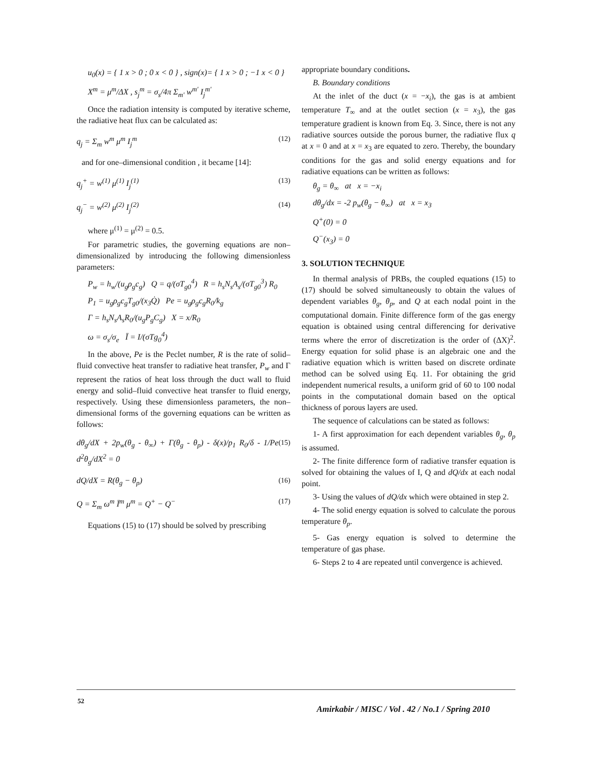u<sub>0</sub>(x) = { 1 x > 0 ; 0 x < 0 } , sign(x)= { 1 x > 0 ; −1 x < 0 }
X<sup>m</sup> = μ<sup>m</sup>/ΔX , s<sub>j</sub><sup>m</sup> = σ<sub>s</sub>/4π Σ<sub>m′</sub> w<sup>m′</sup> I<sub>j</sub><sup>m′</sup>
Once the radiation intensity is computed by iterative scheme, the radiative heat flux can be calculated as:
q<sub>j</sub> = Σ<sub>m</sub> w<sup>m</sup> μ<sup>m</sup> I<sub>j</sub><sup>m</sup> (12)
and for one–dimensional condition , it became [14]:
q<sub>j</sub><sup>+</sup> = w<sup>(1)</sup> μ<sup>(1)</sup> I<sub>j</sub><sup>(1)</sup> (13)
q<sub>j</sub><sup>−</sup> = w<sup>(2)</sup> μ<sup>(2)</sup> I<sub>j</sub><sup>(2)</sup> (14)
where μ<sup>(1)</sup> = μ<sup>(2)</sup> = 0.5.
For parametric studies, the governing equations are non–dimensionalized by introducing the following dimensionless parameters:
P<sub>w</sub> = h<sub>w</sub>/(u<sub>g</sub>ρ<sub>g</sub>c<sub>g</sub>) Q = q/(σT<sub>g0</sub><sup>4</sup>) R = h<sub>s</sub>N<sub>s</sub>A<sub>s</sub>/(σT<sub>g0</sub><sup>3</sup>) R<sub>0</sub>
P<sub>1</sub> = u<sub>g</sub>ρ<sub>g</sub>c<sub>g</sub>T<sub>g0</sub>/(x<sub>3</sub>Q̇) Pe = u<sub>g</sub>ρ<sub>g</sub>c<sub>g</sub>R<sub>0</sub>/k<sub>g</sub>
Γ = h<sub>s</sub>N<sub>s</sub>A<sub>s</sub>R<sub>0</sub>/(u<sub>g</sub>P<sub>g</sub>C<sub>g</sub>) X = x/R<sub>0</sub>
ω = σ<sub>s</sub>/σ<sub>e</sub> Ī = I/(σTg<sub>0</sub><sup>4</sup>)
In the above, Pe is the Peclet number, R is the rate of solid–fluid convective heat transfer to radiative heat transfer, P<sub>w</sub> and Γ represent the ratios of heat loss through the duct wall to fluid energy and solid–fluid convective heat transfer to fluid energy, respectively. Using these dimensionless parameters, the non–dimensional forms of the governing equations can be written as follows:
dθ<sub>g</sub>/dX + 2p<sub>w</sub>(θ<sub>g</sub> - θ<sub>∞</sub>) + Γ(θ<sub>g</sub> - θ<sub>p</sub>) - δ(x)/p<sub>1</sub> R<sub>0</sub>/δ - 1/Pe d<sup>2</sup>θ<sub>g</sub>/dX<sup>2</sup> = 0 (15)
dQ/dX = R(θ<sub>g</sub> − θ<sub>p</sub>) (16)
Q = Σ<sub>m</sub> ω<sup>m</sup> Ī<sup>m</sup> μ<sup>m</sup> = Q<sup>+</sup> − Q<sup>−</sup> (17)
Equations (15) to (17) should be solved by prescribing
appropriate boundary conditions.
B. Boundary conditions
At the inlet of the duct (x = −x<sub>i</sub>), the gas is at ambient temperature T<sub>∞</sub> and at the outlet section (x = x<sub>3</sub>), the gas temperature gradient is known from Eq. 3. Since, there is not any radiative sources outside the porous burner, the radiative flux q at x = 0 and at x = x<sub>3</sub> are equated to zero. Thereby, the boundary conditions for the gas and solid energy equations and for radiative equations can be written as follows:
θ<sub>g</sub> = θ<sub>∞</sub> at x = −x<sub>i</sub>
dθ<sub>g</sub>/dx = -2 p<sub>w</sub>(θ<sub>g</sub> − θ<sub>∞</sub>) at x = x<sub>3</sub>
Q<sup>+</sup>(0) = 0
Q<sup>−</sup>(x<sub>3</sub>) = 0
3. SOLUTION TECHNIQUE
In thermal analysis of PRBs, the coupled equations (15) to (17) should be solved simultaneously to obtain the values of dependent variables θ<sub>g</sub>, θ<sub>p</sub>, and Q at each nodal point in the computational domain. Finite difference form of the gas energy equation is obtained using central differencing for derivative terms where the error of discretization is the order of (ΔX)<sup>2</sup>. Energy equation for solid phase is an algebraic one and the radiative equation which is written based on discrete ordinate method can be solved using Eq. 11. For obtaining the grid independent numerical results, a uniform grid of 60 to 100 nodal points in the computational domain based on the optical thickness of porous layers are used.
The sequence of calculations can be stated as follows:
1- A first approximation for each dependent variables θ<sub>g</sub>, θ<sub>p</sub> is assumed.
2- The finite difference form of radiative transfer equation is solved for obtaining the values of I, Q and dQ/dx at each nodal point.
3- Using the values of dQ/dx which were obtained in step 2.
4- The solid energy equation is solved to calculate the porous temperature θ<sub>p</sub>.
5- Gas energy equation is solved to determine the temperature of gas phase.
6- Steps 2 to 4 are repeated until convergence is achieved.
52
Amirkabir / MISC / Vol . 42 / No.1 / Spring 2010